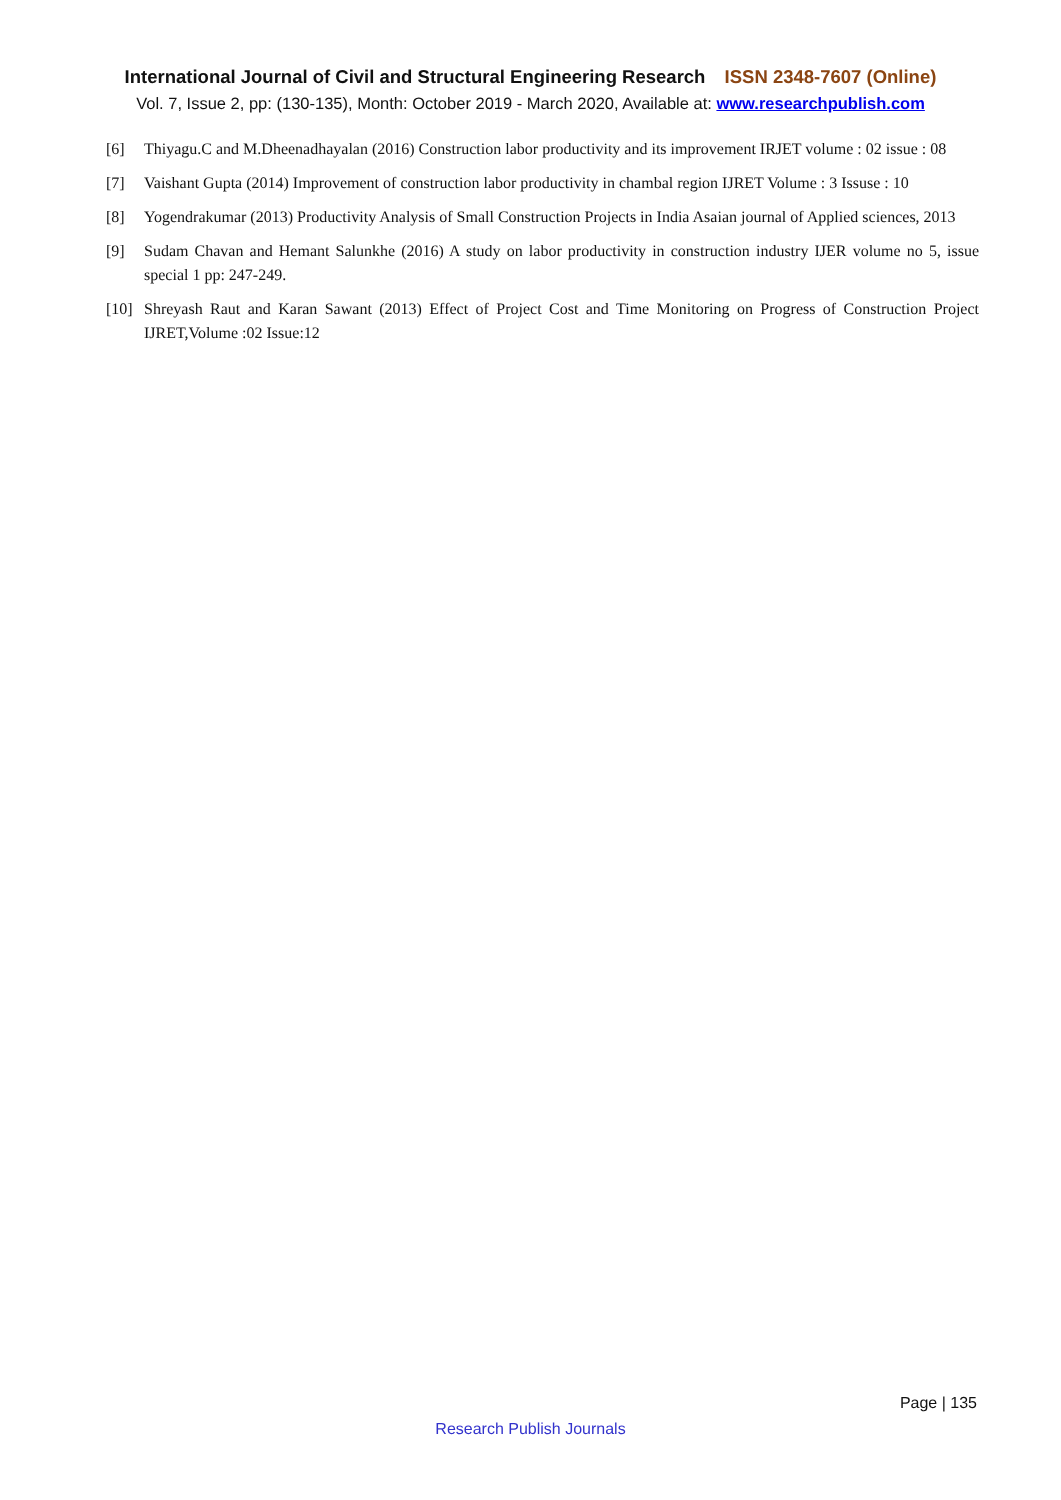International Journal of Civil and Structural Engineering Research ISSN 2348-7607 (Online)
Vol. 7, Issue 2, pp: (130-135), Month: October 2019 - March 2020, Available at: www.researchpublish.com
[6] Thiyagu.C and M.Dheenadhayalan (2016) Construction labor productivity and its improvement IRJET volume : 02 issue : 08
[7] Vaishant Gupta (2014) Improvement of construction labor productivity in chambal region IJRET Volume : 3 Issuse : 10
[8] Yogendrakumar (2013) Productivity Analysis of Small Construction Projects in India Asaian journal of Applied sciences, 2013
[9] Sudam Chavan and Hemant Salunkhe (2016) A study on labor productivity in construction industry IJER volume no 5, issue special 1 pp: 247-249.
[10] Shreyash Raut and Karan Sawant (2013) Effect of Project Cost and Time Monitoring on Progress of Construction Project IJRET,Volume :02 Issue:12
Page | 135
Research Publish Journals